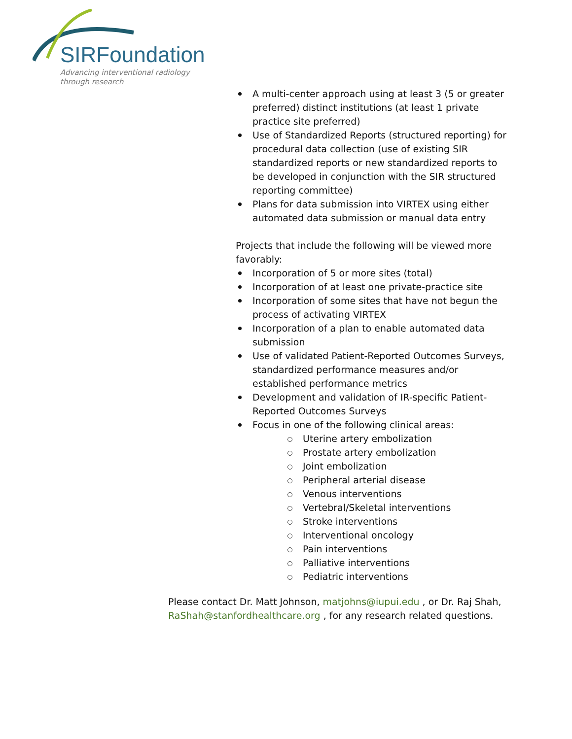SIRFoundation
Advancing interventional radiology
through research
A multi-center approach using at least 3 (5 or greater preferred) distinct institutions (at least 1 private practice site preferred)
Use of Standardized Reports (structured reporting) for procedural data collection (use of existing SIR standardized reports or new standardized reports to be developed in conjunction with the SIR structured reporting committee)
Plans for data submission into VIRTEX using either automated data submission or manual data entry
Projects that include the following will be viewed more favorably:
Incorporation of 5 or more sites (total)
Incorporation of at least one private-practice site
Incorporation of some sites that have not begun the process of activating VIRTEX
Incorporation of a plan to enable automated data submission
Use of validated Patient-Reported Outcomes Surveys, standardized performance measures and/or established performance metrics
Development and validation of IR-specific Patient-Reported Outcomes Surveys
Focus in one of the following clinical areas:
Uterine artery embolization
Prostate artery embolization
Joint embolization
Peripheral arterial disease
Venous interventions
Vertebral/Skeletal interventions
Stroke interventions
Interventional oncology
Pain interventions
Palliative interventions
Pediatric interventions
Please contact Dr. Matt Johnson, matjohns@iupui.edu , or Dr. Raj Shah, RaShah@stanfordhealthcare.org , for any research related questions.